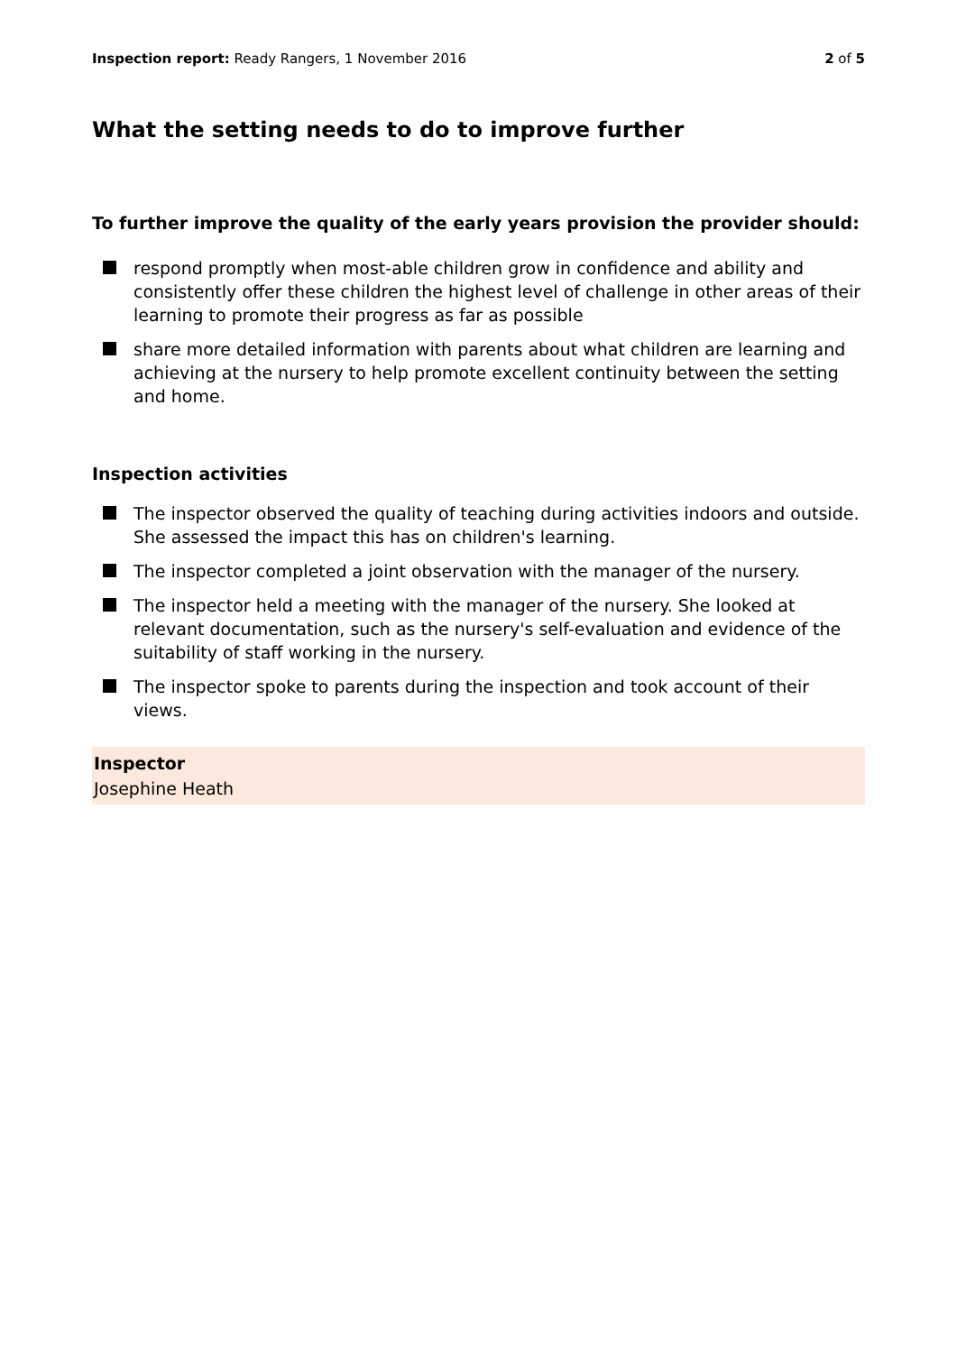Inspection report: Ready Rangers, 1 November 2016
2 of 5
What the setting needs to do to improve further
To further improve the quality of the early years provision the provider should:
respond promptly when most-able children grow in confidence and ability and consistently offer these children the highest level of challenge in other areas of their learning to promote their progress as far as possible
share more detailed information with parents about what children are learning and achieving at the nursery to help promote excellent continuity between the setting and home.
Inspection activities
The inspector observed the quality of teaching during activities indoors and outside. She assessed the impact this has on children's learning.
The inspector completed a joint observation with the manager of the nursery.
The inspector held a meeting with the manager of the nursery. She looked at relevant documentation, such as the nursery's self-evaluation and evidence of the suitability of staff working in the nursery.
The inspector spoke to parents during the inspection and took account of their views.
Inspector
Josephine Heath